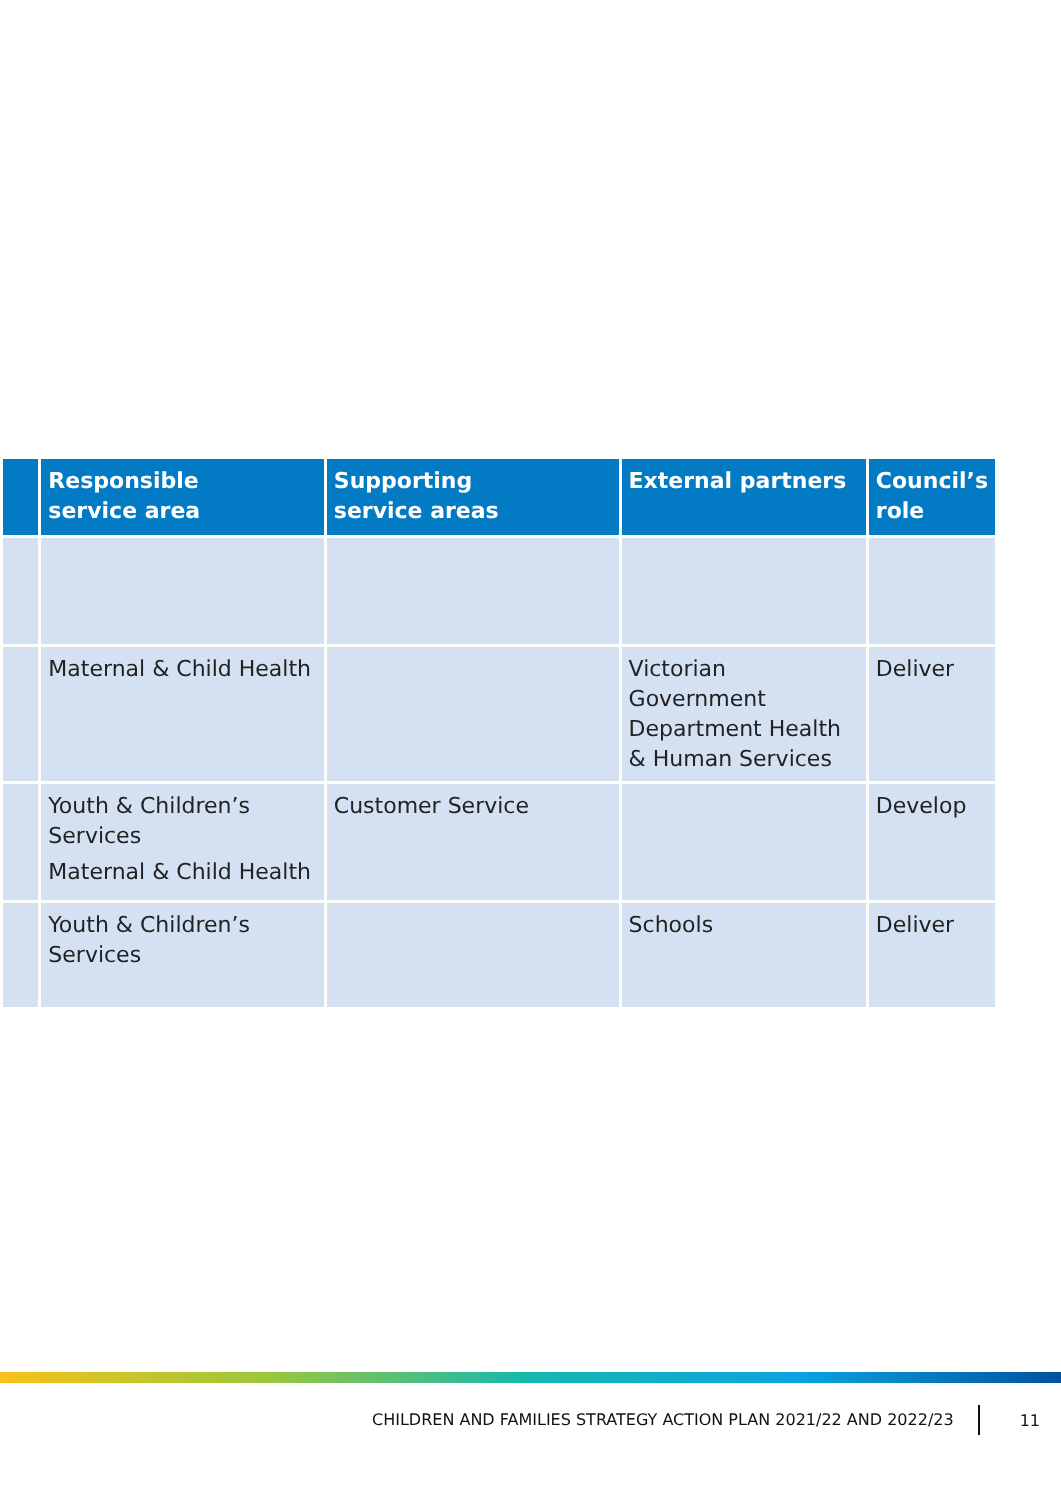| | Responsible service area | Supporting service areas | External partners | Council’s role |
| --- | --- | --- | --- | --- |
| | Maternal & Child Health | | Victorian Government Department Health & Human Services | Deliver |
| | Youth & Children’s Services Maternal & Child Health | Customer Service | | Develop |
| | Youth & Children’s Services | | Schools | Deliver |
CHILDREN AND FAMILIES STRATEGY ACTION PLAN 2021/22 AND 2022/23 11